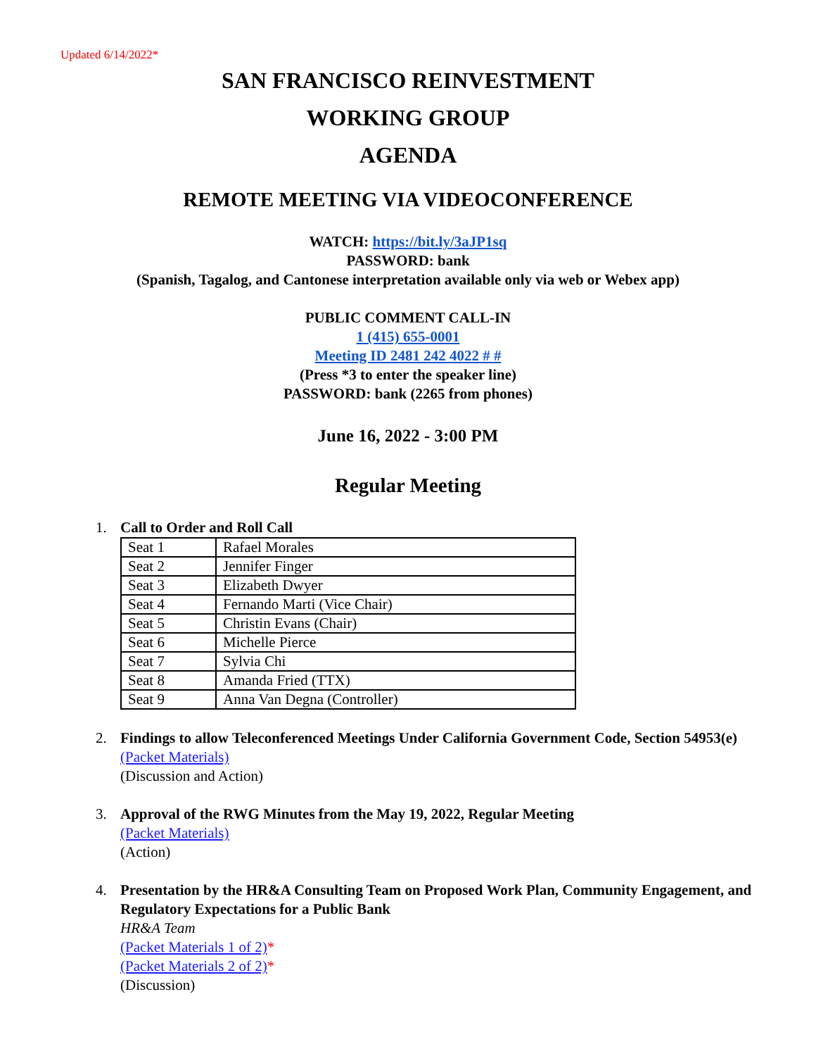Updated 6/14/2022*
SAN FRANCISCO REINVESTMENT
WORKING GROUP
AGENDA
REMOTE MEETING VIA VIDEOCONFERENCE
WATCH: https://bit.ly/3aJP1sq
PASSWORD: bank
(Spanish, Tagalog, and Cantonese interpretation available only via web or Webex app)
PUBLIC COMMENT CALL-IN
1 (415) 655-0001
Meeting ID 2481 242 4022 # #
(Press *3 to enter the speaker line)
PASSWORD: bank (2265 from phones)
June 16, 2022 - 3:00 PM
Regular Meeting
1. Call to Order and Roll Call
| Seat 1 | Rafael Morales |
| Seat 2 | Jennifer Finger |
| Seat 3 | Elizabeth Dwyer |
| Seat 4 | Fernando Marti (Vice Chair) |
| Seat 5 | Christin Evans (Chair) |
| Seat 6 | Michelle Pierce |
| Seat 7 | Sylvia Chi |
| Seat 8 | Amanda Fried (TTX) |
| Seat 9 | Anna Van Degna (Controller) |
2. Findings to allow Teleconferenced Meetings Under California Government Code, Section 54953(e)
(Packet Materials)
(Discussion and Action)
3. Approval of the RWG Minutes from the May 19, 2022, Regular Meeting
(Packet Materials)
(Action)
4. Presentation by the HR&A Consulting Team on Proposed Work Plan, Community Engagement, and Regulatory Expectations for a Public Bank
HR&A Team
(Packet Materials 1 of 2)*
(Packet Materials 2 of 2)*
(Discussion)